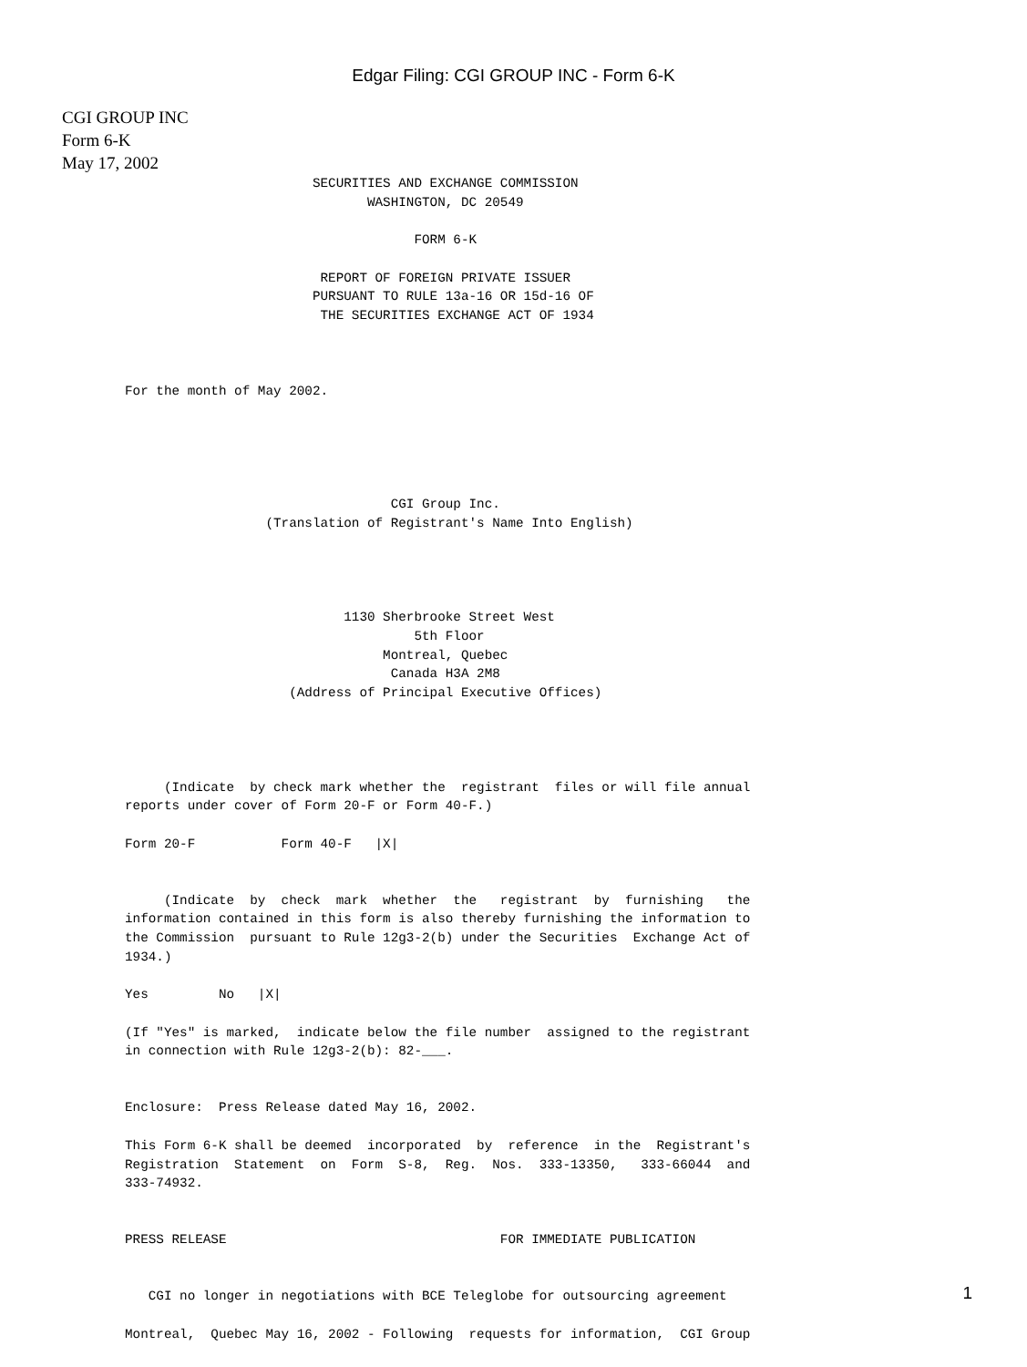Edgar Filing: CGI GROUP INC - Form 6-K
CGI GROUP INC
Form 6-K
May 17, 2002
                        SECURITIES AND EXCHANGE COMMISSION
                               WASHINGTON, DC 20549

                                     FORM 6-K

                         REPORT OF FOREIGN PRIVATE ISSUER
                        PURSUANT TO RULE 13a-16 OR 15d-16 OF
                         THE SECURITIES EXCHANGE ACT OF 1934



For the month of May 2002.





                                  CGI Group Inc.
                  (Translation of Registrant's Name Into English)




                            1130 Sherbrooke Street West
                                     5th Floor
                                 Montreal, Quebec
                                  Canada H3A 2M8
                     (Address of Principal Executive Offices)




     (Indicate  by check mark whether the  registrant  files or will file annual
reports under cover of Form 20-F or Form 40-F.)

Form 20-F           Form 40-F   |X|


     (Indicate  by  check  mark  whether  the   registrant  by  furnishing   the
information contained in this form is also thereby furnishing the information to
the Commission  pursuant to Rule 12g3-2(b) under the Securities  Exchange Act of
1934.)

Yes         No   |X|

(If "Yes" is marked,  indicate below the file number  assigned to the registrant
in connection with Rule 12g3-2(b): 82-___.


Enclosure:  Press Release dated May 16, 2002.

This Form 6-K shall be deemed  incorporated  by  reference  in the  Registrant's
Registration  Statement  on  Form  S-8,  Reg.  Nos.  333-13350,   333-66044  and
333-74932.


PRESS RELEASE                                   FOR IMMEDIATE PUBLICATION


   CGI no longer in negotiations with BCE Teleglobe for outsourcing agreement

Montreal,  Quebec May 16, 2002 - Following  requests for information,  CGI Group
1